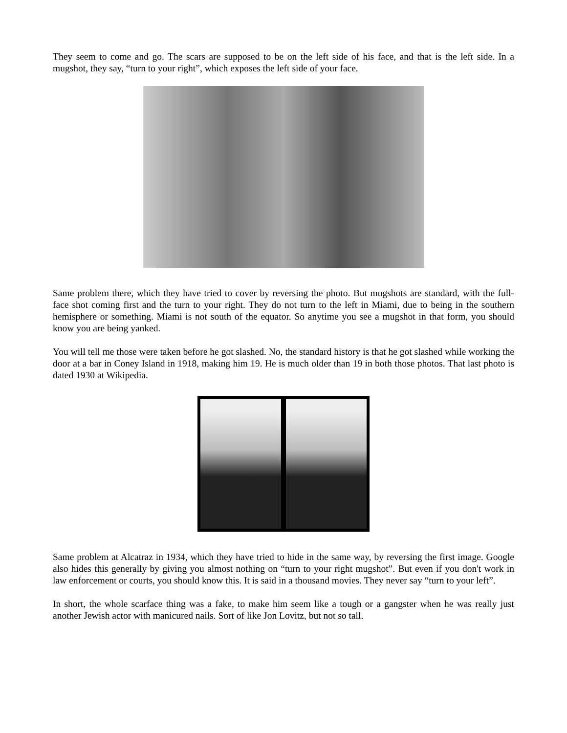They seem to come and go. The scars are supposed to be on the left side of his face, and that is the left side. In a mugshot, they say, “turn to your right”, which exposes the left side of your face.
Same problem there, which they have tried to cover by reversing the photo. But mugshots are standard, with the full-face shot coming first and the turn to your right. They do not turn to the left in Miami, due to being in the southern hemisphere or something. Miami is not south of the equator. So anytime you see a mugshot in that form, you should know you are being yanked.
You will tell me those were taken before he got slashed. No, the standard history is that he got slashed while working the door at a bar in Coney Island in 1918, making him 19. He is much older than 19 in both those photos. That last photo is dated 1930 at Wikipedia.
Same problem at Alcatraz in 1934, which they have tried to hide in the same way, by reversing the first image. Google also hides this generally by giving you almost nothing on “turn to your right mugshot”. But even if you don't work in law enforcement or courts, you should know this. It is said in a thousand movies. They never say “turn to your left”.
In short, the whole scarface thing was a fake, to make him seem like a tough or a gangster when he was really just another Jewish actor with manicured nails. Sort of like Jon Lovitz, but not so tall.